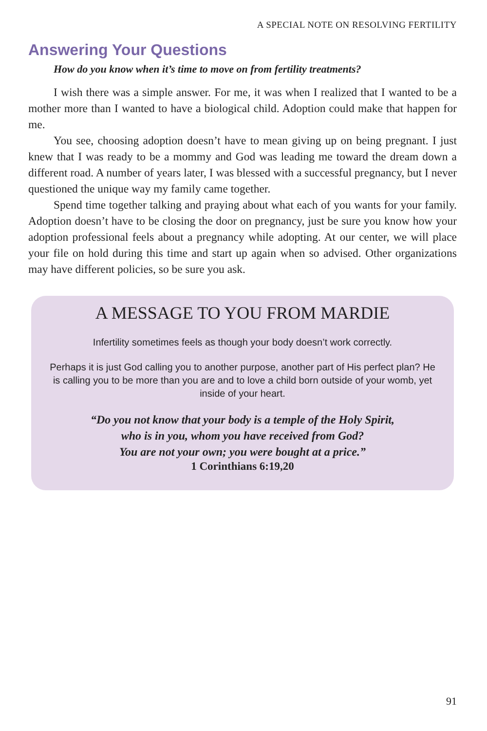A SPECIAL NOTE ON RESOLVING FERTILITY
Answering Your Questions
How do you know when it’s time to move on from fertility treatments?
I wish there was a simple answer. For me, it was when I realized that I wanted to be a mother more than I wanted to have a biological child. Adoption could make that happen for me.
You see, choosing adoption doesn’t have to mean giving up on being pregnant. I just knew that I was ready to be a mommy and God was leading me toward the dream down a different road. A number of years later, I was blessed with a successful pregnancy, but I never questioned the unique way my family came together.
Spend time together talking and praying about what each of you wants for your family. Adoption doesn’t have to be closing the door on pregnancy, just be sure you know how your adoption professional feels about a pregnancy while adopting. At our center, we will place your file on hold during this time and start up again when so advised. Other organizations may have different policies, so be sure you ask.
A MESSAGE TO YOU FROM MARDIE
Infertility sometimes feels as though your body doesn’t work correctly.
Perhaps it is just God calling you to another purpose, another part of His perfect plan? He is calling you to be more than you are and to love a child born outside of your womb, yet inside of your heart.
“Do you not know that your body is a temple of the Holy Spirit,
who is in you, whom you have received from God?
You are not your own; you were bought at a price.”
1 Corinthians 6:19,20
91